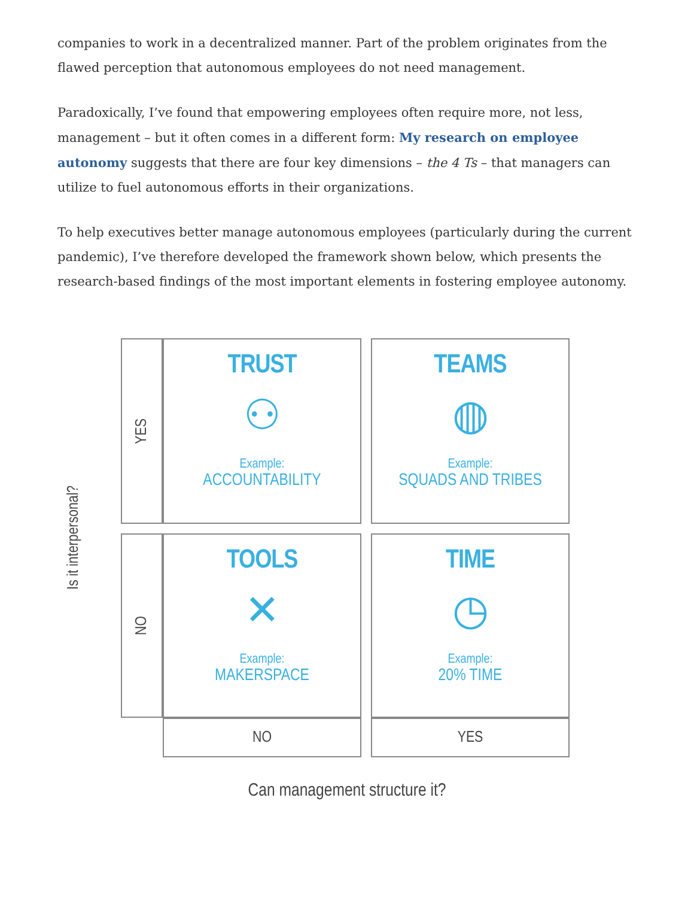companies to work in a decentralized manner. Part of the problem originates from the flawed perception that autonomous employees do not need management.
Paradoxically, I’ve found that empowering employees often require more, not less, management – but it often comes in a different form: My research on employee autonomy suggests that there are four key dimensions – the 4 Ts – that managers can utilize to fuel autonomous efforts in their organizations.
To help executives better manage autonomous employees (particularly during the current pandemic), I’ve therefore developed the framework shown below, which presents the research-based findings of the most important elements in fostering employee autonomy.
Is it interpersonal?
YES
TRUST
⚇
Example:
ACCOUNTABILITY
TEAMS
◍
Example:
SQUADS AND TRIBES
NO
TOOLS
✕
Example:
MAKERSPACE
TIME
◷
Example:
20% TIME
NO
YES
Can management structure it?